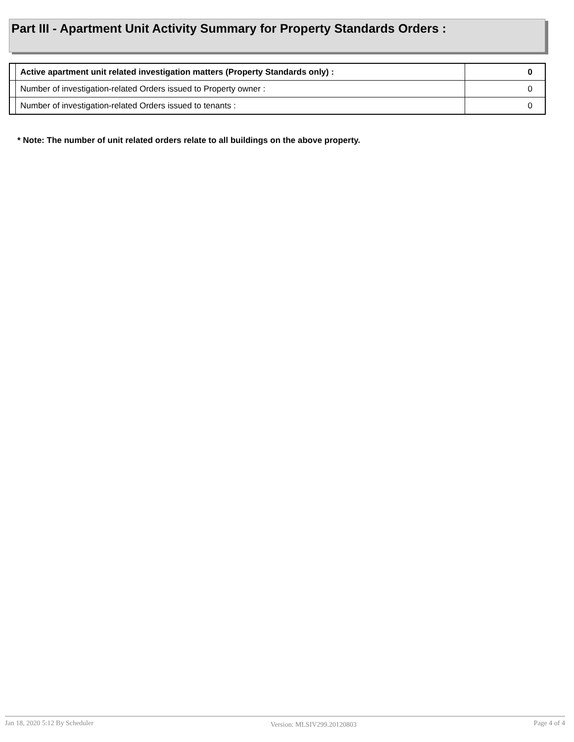Part III - Apartment Unit Activity Summary for Property Standards Orders :
| | Active apartment unit related investigation matters (Property Standards only) : | 0 |
| | Number of investigation-related Orders issued to Property owner : | 0 |
| | Number of investigation-related Orders issued to tenants : | 0 |
* Note: The number of unit related orders relate to all buildings on the above property.
Jan 18, 2020 5:12 By Scheduler Version: MLSIV299.20120803 Page 4 of 4